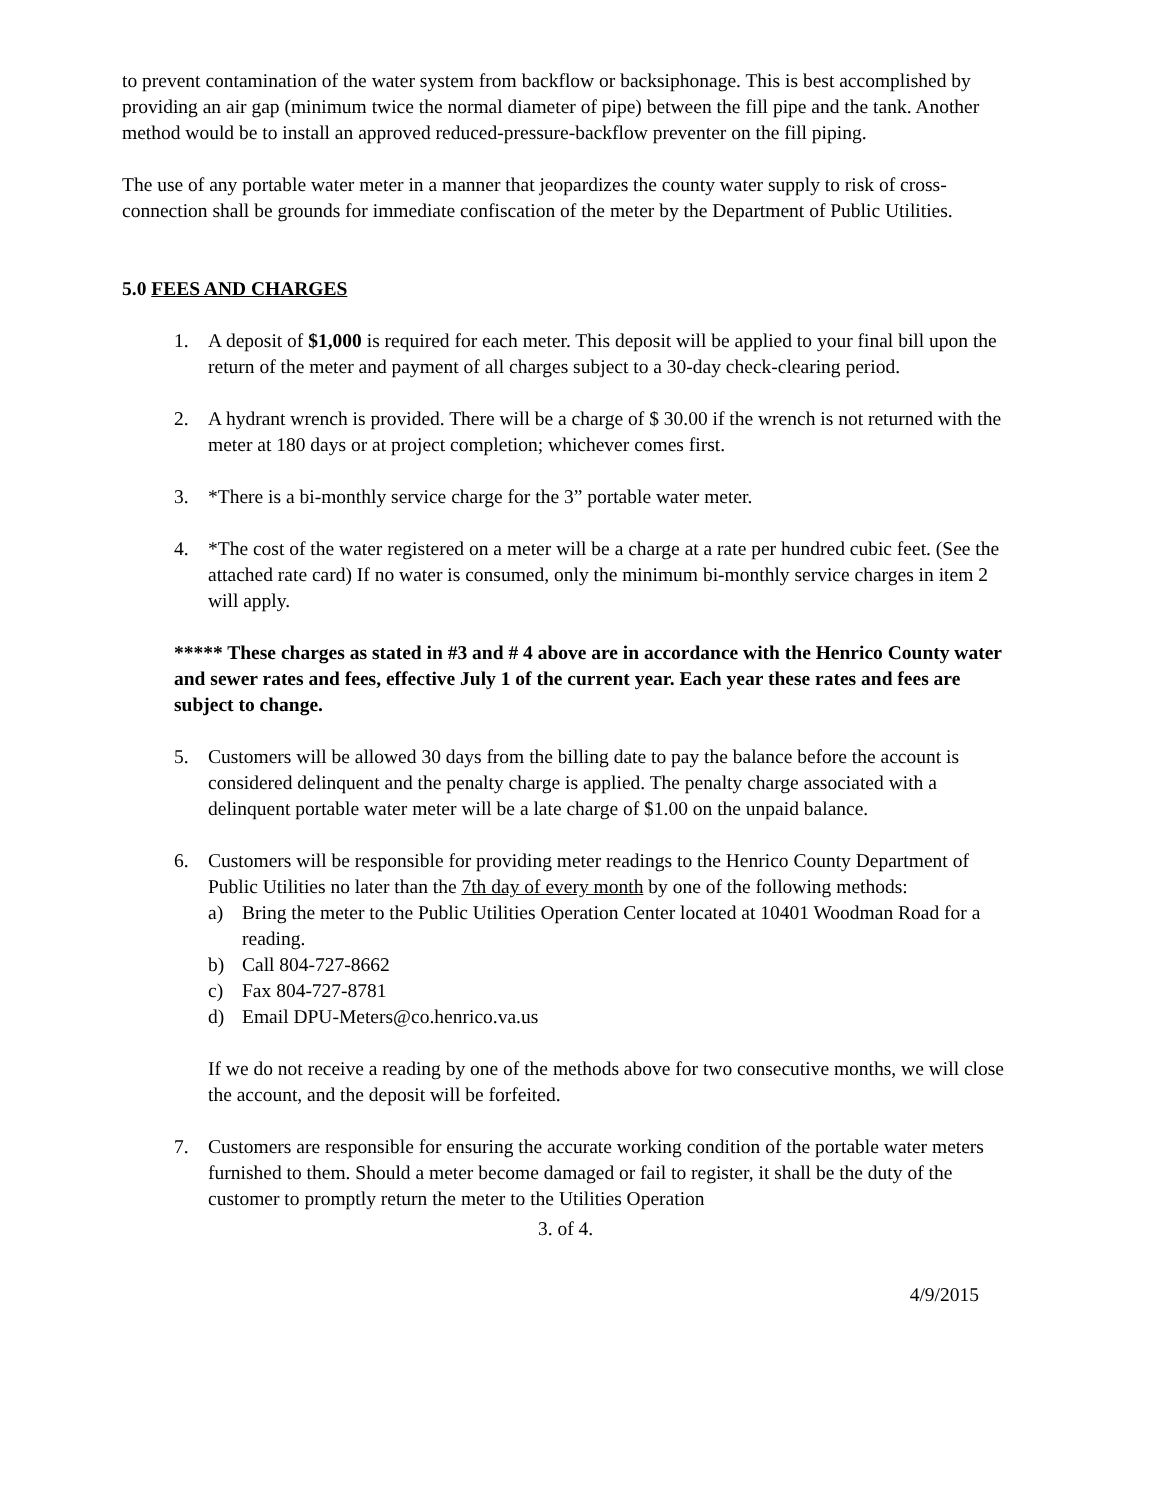to prevent contamination of the water system from backflow or backsiphonage. This is best accomplished by providing an air gap (minimum twice the normal diameter of pipe) between the fill pipe and the tank. Another method would be to install an approved reduced-pressure-backflow preventer on the fill piping.
The use of any portable water meter in a manner that jeopardizes the county water supply to risk of cross-connection shall be grounds for immediate confiscation of the meter by the Department of Public Utilities.
5.0 FEES AND CHARGES
1. A deposit of $1,000 is required for each meter. This deposit will be applied to your final bill upon the return of the meter and payment of all charges subject to a 30-day check-clearing period.
2. A hydrant wrench is provided. There will be a charge of $ 30.00 if the wrench is not returned with the meter at 180 days or at project completion; whichever comes first.
3. *There is a bi-monthly service charge for the 3” portable water meter.
4. *The cost of the water registered on a meter will be a charge at a rate per hundred cubic feet. (See the attached rate card) If no water is consumed, only the minimum bi-monthly service charges in item 2 will apply.
***** These charges as stated in #3 and # 4 above are in accordance with the Henrico County water and sewer rates and fees, effective July 1 of the current year. Each year these rates and fees are subject to change.
5. Customers will be allowed 30 days from the billing date to pay the balance before the account is considered delinquent and the penalty charge is applied. The penalty charge associated with a delinquent portable water meter will be a late charge of $1.00 on the unpaid balance.
6. Customers will be responsible for providing meter readings to the Henrico County Department of Public Utilities no later than the 7th day of every month by one of the following methods:
a) Bring the meter to the Public Utilities Operation Center located at 10401 Woodman Road for a reading.
b) Call 804-727-8662
c) Fax 804-727-8781
d) Email DPU-Meters@co.henrico.va.us
If we do not receive a reading by one of the methods above for two consecutive months, we will close the account, and the deposit will be forfeited.
7. Customers are responsible for ensuring the accurate working condition of the portable water meters furnished to them. Should a meter become damaged or fail to register, it shall be the duty of the customer to promptly return the meter to the Utilities Operation
3. of 4.
4/9/2015